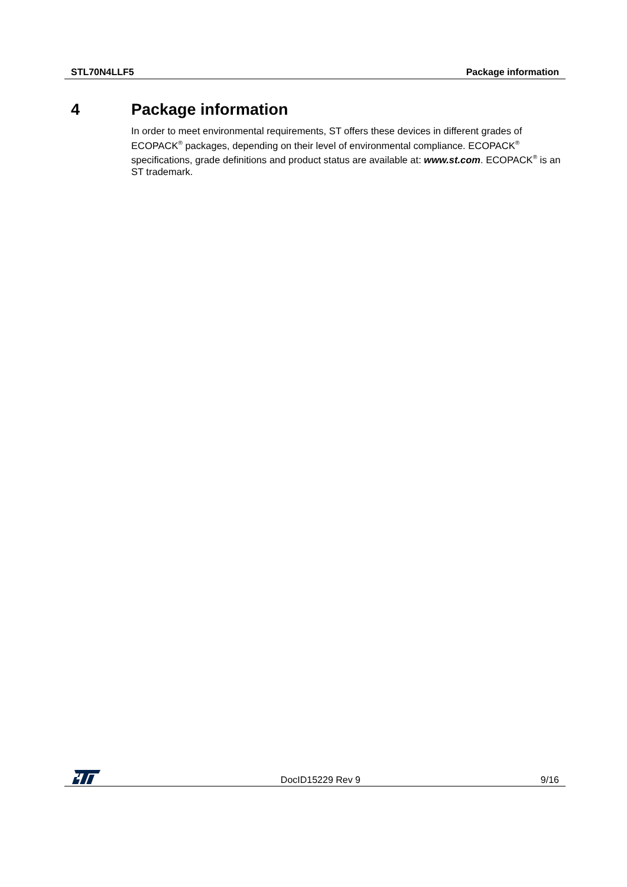STL70N4LLF5 Package information
4 Package information
In order to meet environmental requirements, ST offers these devices in different grades of ECOPACK<sup>®</sup> packages, depending on their level of environmental compliance. ECOPACK<sup>®</sup> specifications, grade definitions and product status are available at: www.st.com. ECOPACK<sup>®</sup> is an ST trademark.
DocID15229 Rev 9 9/16